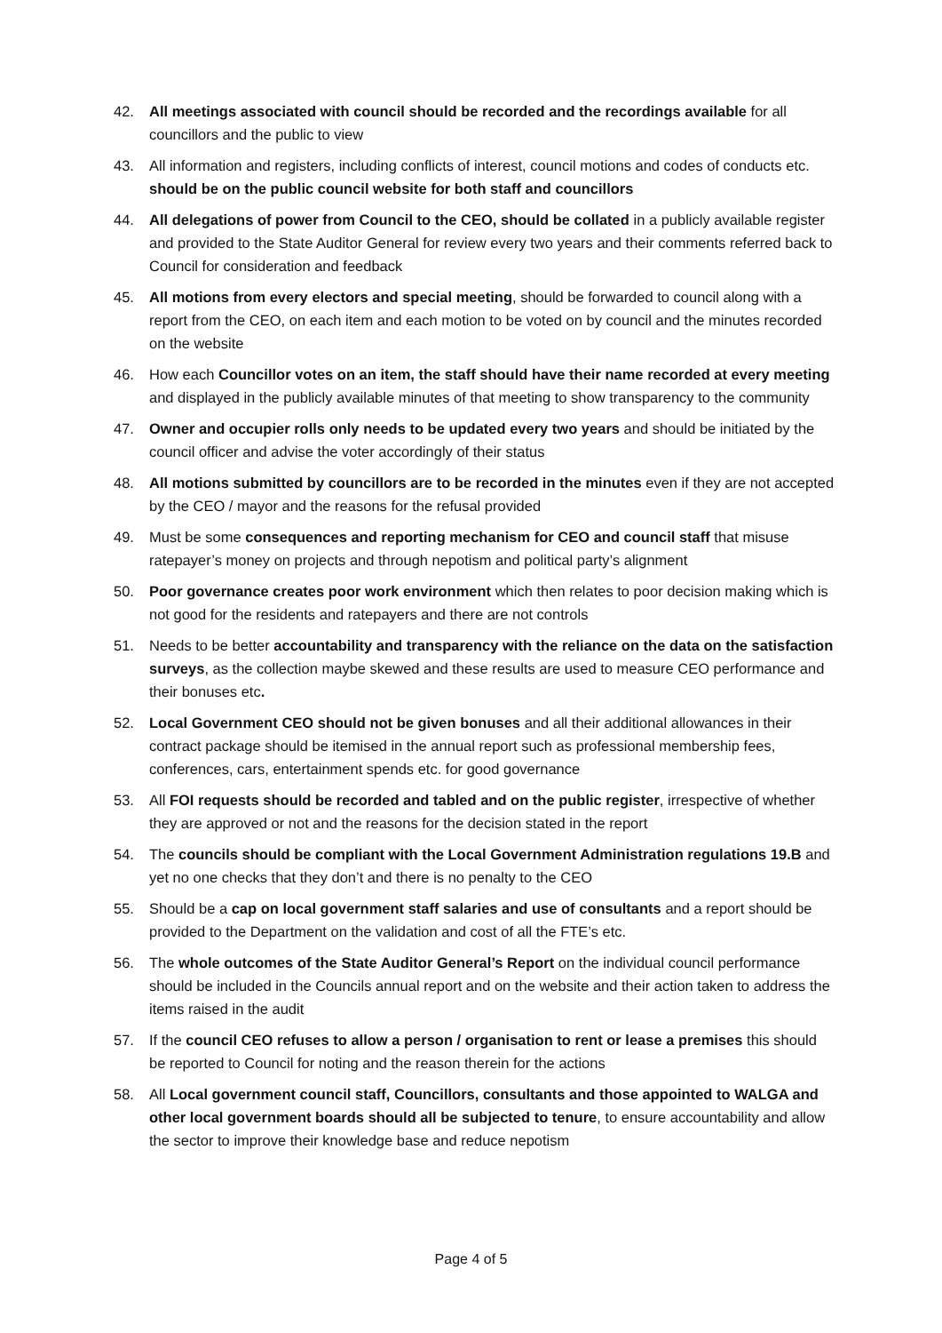42. All meetings associated with council should be recorded and the recordings available for all councillors and the public to view
43. All information and registers, including conflicts of interest, council motions and codes of conducts etc. should be on the public council website for both staff and councillors
44. All delegations of power from Council to the CEO, should be collated in a publicly available register and provided to the State Auditor General for review every two years and their comments referred back to Council for consideration and feedback
45. All motions from every electors and special meeting, should be forwarded to council along with a report from the CEO, on each item and each motion to be voted on by council and the minutes recorded on the website
46. How each Councillor votes on an item, the staff should have their name recorded at every meeting and displayed in the publicly available minutes of that meeting to show transparency to the community
47. Owner and occupier rolls only needs to be updated every two years and should be initiated by the council officer and advise the voter accordingly of their status
48. All motions submitted by councillors are to be recorded in the minutes even if they are not accepted by the CEO / mayor and the reasons for the refusal provided
49. Must be some consequences and reporting mechanism for CEO and council staff that misuse ratepayer’s money on projects and through nepotism and political party’s alignment
50. Poor governance creates poor work environment which then relates to poor decision making which is not good for the residents and ratepayers and there are not controls
51. Needs to be better accountability and transparency with the reliance on the data on the satisfaction surveys, as the collection maybe skewed and these results are used to measure CEO performance and their bonuses etc.
52. Local Government CEO should not be given bonuses and all their additional allowances in their contract package should be itemised in the annual report such as professional membership fees, conferences, cars, entertainment spends etc. for good governance
53. All FOI requests should be recorded and tabled and on the public register, irrespective of whether they are approved or not and the reasons for the decision stated in the report
54. The councils should be compliant with the Local Government Administration regulations 19.B and yet no one checks that they don’t and there is no penalty to the CEO
55. Should be a cap on local government staff salaries and use of consultants and a report should be provided to the Department on the validation and cost of all the FTE’s etc.
56. The whole outcomes of the State Auditor General’s Report on the individual council performance should be included in the Councils annual report and on the website and their action taken to address the items raised in the audit
57. If the council CEO refuses to allow a person / organisation to rent or lease a premises this should be reported to Council for noting and the reason therein for the actions
58. All Local government council staff, Councillors, consultants and those appointed to WALGA and other local government boards should all be subjected to tenure, to ensure accountability and allow the sector to improve their knowledge base and reduce nepotism
Page 4 of 5